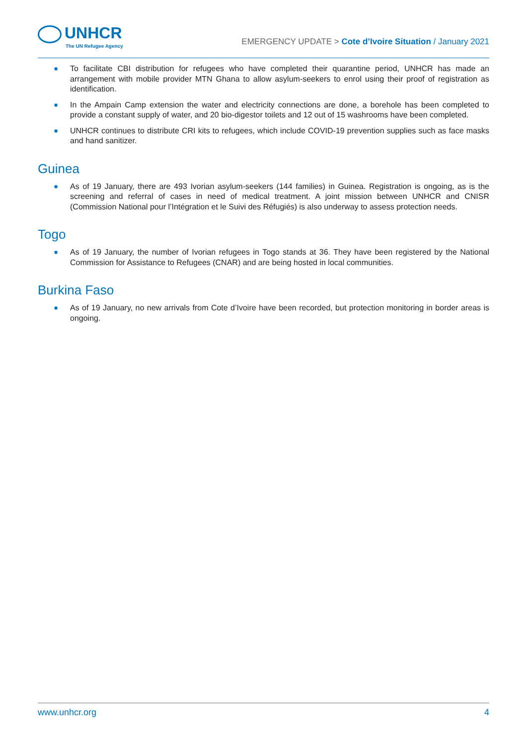UNHCR
The UN Refugee Agency
EMERGENCY UPDATE > Cote d’Ivoire Situation / January 2021
■ To facilitate CBI distribution for refugees who have completed their quarantine period, UNHCR has made an arrangement with mobile provider MTN Ghana to allow asylum-seekers to enrol using their proof of registration as identification.
■ In the Ampain Camp extension the water and electricity connections are done, a borehole has been completed to provide a constant supply of water, and 20 bio-digestor toilets and 12 out of 15 washrooms have been completed.
■ UNHCR continues to distribute CRI kits to refugees, which include COVID-19 prevention supplies such as face masks and hand sanitizer.
Guinea
■ As of 19 January, there are 493 Ivorian asylum-seekers (144 families) in Guinea. Registration is ongoing, as is the screening and referral of cases in need of medical treatment. A joint mission between UNHCR and CNISR (Commission National pour l’Intégration et le Suivi des Réfugiés) is also underway to assess protection needs.
Togo
■ As of 19 January, the number of Ivorian refugees in Togo stands at 36. They have been registered by the National Commission for Assistance to Refugees (CNAR) and are being hosted in local communities.
Burkina Faso
■ As of 19 January, no new arrivals from Cote d’Ivoire have been recorded, but protection monitoring in border areas is ongoing.
www.unhcr.org 4